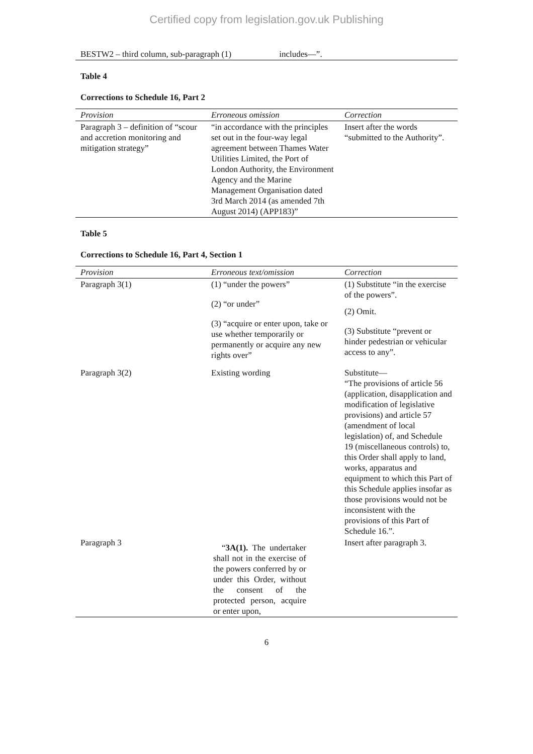Certified copy from legislation.gov.uk Publishing
| BESTW2 – third column, sub-paragraph (1) | | includes—”. |
Table 4
Corrections to Schedule 16, Part 2
| Provision | Erroneous omission | Correction |
| --- | --- | --- |
| Paragraph 3 – definition of “scour and accretion monitoring and mitigation strategy” | “in accordance with the principles set out in the four-way legal agreement between Thames Water Utilities Limited, the Port of London Authority, the Environment Agency and the Marine Management Organisation dated 3rd March 2014 (as amended 7th August 2014) (APP183)” | Insert after the words “submitted to the Authority”. |
Table 5
Corrections to Schedule 16, Part 4, Section 1
| Provision | Erroneous text/omission | Correction |
| --- | --- | --- |
| Paragraph 3(1) | (1) “under the powers” (2) “or under” (3) “acquire or enter upon, take or use whether temporarily or permanently or acquire any new rights over” | (1) Substitute “in the exercise of the powers”. (2) Omit. (3) Substitute “prevent or hinder pedestrian or vehicular access to any”. |
| Paragraph 3(2) | Existing wording | Substitute— “The provisions of article 56 (application, disapplication and modification of legislative provisions) and article 57 (amendment of local legislation) of, and Schedule 19 (miscellaneous controls) to, this Order shall apply to land, works, apparatus and equipment to which this Part of this Schedule applies insofar as those provisions would not be inconsistent with the provisions of this Part of Schedule 16.”. |
| Paragraph 3 | “ 3A(1). The undertaker shall not in the exercise of the powers conferred by or under this Order, without the consent of the protected person, acquire or enter upon, | Insert after paragraph 3. |
6